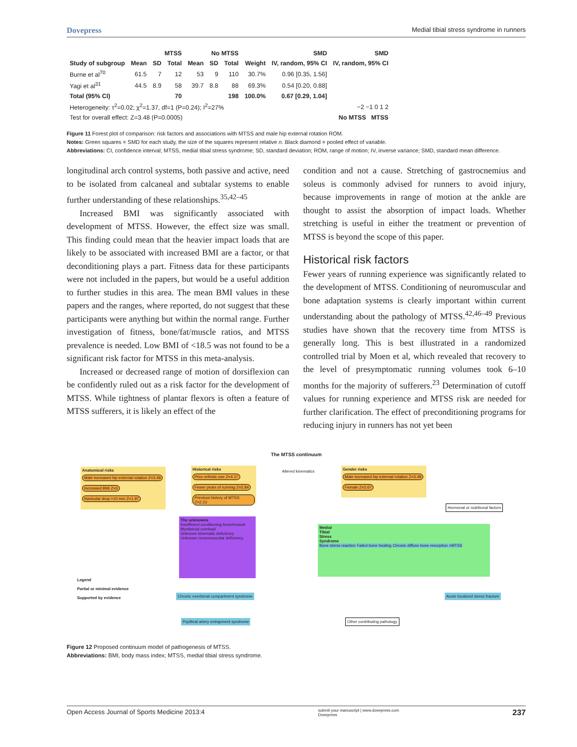Dovepress Medial tibial stress syndrome in runners
| | MTSS | | | No MTSS | | | | SMD | SMD |
| --- | --- | --- | --- | --- | --- | --- | --- | --- | --- |
| Study of subgroup | Mean | SD | Total | Mean | SD | Total | Weight | IV, random, 95% CI | IV, random, 95% CI |
| Burne et al<sup>70</sup> | 61.5 | 7 | 12 | 53 | 9 | 110 | 30.7% | 0.96 [0.35, 1.56] | |
| Yagi et al<sup>31</sup> | 44.5 | 8.9 | 58 | 39.7 | 8.8 | 88 | 69.3% | 0.54 [0.20, 0.88] | |
| Total (95% CI) | | | 70 | | | 198 | 100.0% | 0.67 [0.29, 1.04] | |
| Heterogeneity: τ<sup>2</sup>=0.02; χ<sup>2</sup>=1.37, df=1 (P=0.24); I<sup>2</sup>=27% | | | | | | | | | −2 −1 0 1 2 |
| Test for overall effect: Z=3.48 (P=0.0005) | | | | | | | | | No MTSS MTSS |
Figure 11 Forest plot of comparison: risk factors and associations with MTSS and male hip external rotation ROM.
Notes: Green squares = SMD for each study, the size of the squares represent relative n. Black diamond = pooled effect of variable.
Abbreviations: CI, confidence interval; MTSS, medial tibial stress syndrome; SD, standard deviation; ROM, range of motion; IV, inverse variance; SMD, standard mean difference.
longitudinal arch control systems, both passive and active, need to be isolated from calcaneal and subtalar systems to enable further understanding of these relationships.<sup>35,42–45</sup>
Increased BMI was significantly associated with development of MTSS. However, the effect size was small. This finding could mean that the heavier impact loads that are likely to be associated with increased BMI are a factor, or that deconditioning plays a part. Fitness data for these participants were not included in the papers, but would be a useful addition to further studies in this area. The mean BMI values in these papers and the ranges, where reported, do not suggest that these participants were anything but within the normal range. Further investigation of fitness, bone/fat/muscle ratios, and MTSS prevalence is needed. Low BMI of <18.5 was not found to be a significant risk factor for MTSS in this meta-analysis.
Increased or decreased range of motion of dorsiflexion can be confidently ruled out as a risk factor for the development of MTSS. While tightness of plantar flexors is often a feature of MTSS sufferers, it is likely an effect of the
condition and not a cause. Stretching of gastrocnemius and soleus is commonly advised for runners to avoid injury, because improvements in range of motion at the ankle are thought to assist the absorption of impact loads. Whether stretching is useful in either the treatment or prevention of MTSS is beyond the scope of this paper.
Historical risk factors
Fewer years of running experience was significantly related to the development of MTSS. Conditioning of neuromuscular and bone adaptation systems is clearly important within current understanding about the pathology of MTSS.<sup>42,46–49</sup> Previous studies have shown that the recovery time from MTSS is generally long. This is best illustrated in a randomized controlled trial by Moen et al, which revealed that recovery to the level of presymptomatic running volumes took 6–10 months for the majority of sufferers.<sup>23</sup> Determination of cutoff values for running experience and MTSS risk are needed for further clarification. The effect of preconditioning programs for reducing injury in runners has not yet been
The MTSS continuum
Anatomical risks
Male increased hip external rotation Z=3.48
Increased BMI Z=3
Navicular drop >10 mm Z=1.97
Historical risks
Prior orthotic use Z=4.17
Fewer years of running Z=2.84
Previous history of MTSS Z=2.23
Altered kinematics
Gender risks
Male increased hip external rotation Z=3.48
Female Z=2.67
Hormonal or nutritional factors
The unknowns
Insufficient conditioning bone/muscle
Myofascial overload
Unknown kinematic deficiency
Unknown neuromuscular deficiency
Medial
Tibial
Stress
Syndrome
Bone stress reaction Failed bone healing Chronic diffuse bone resorption =MTSS
Legend
Partial or minimal evidence
Supported by evidence
Chronic exertional compartment syndrome
Popliteal artery entrapment syndrome
Other contributing pathology
Acute localized stress fracture
Figure 12 Proposed continuum model of pathogenesis of MTSS.
Abbreviations: BMI, body mass index; MTSS, medial tibial stress syndrome.
Open Access Journal of Sports Medicine 2013:4 submit your manuscript | www.dovepress.com
Dovepress 237